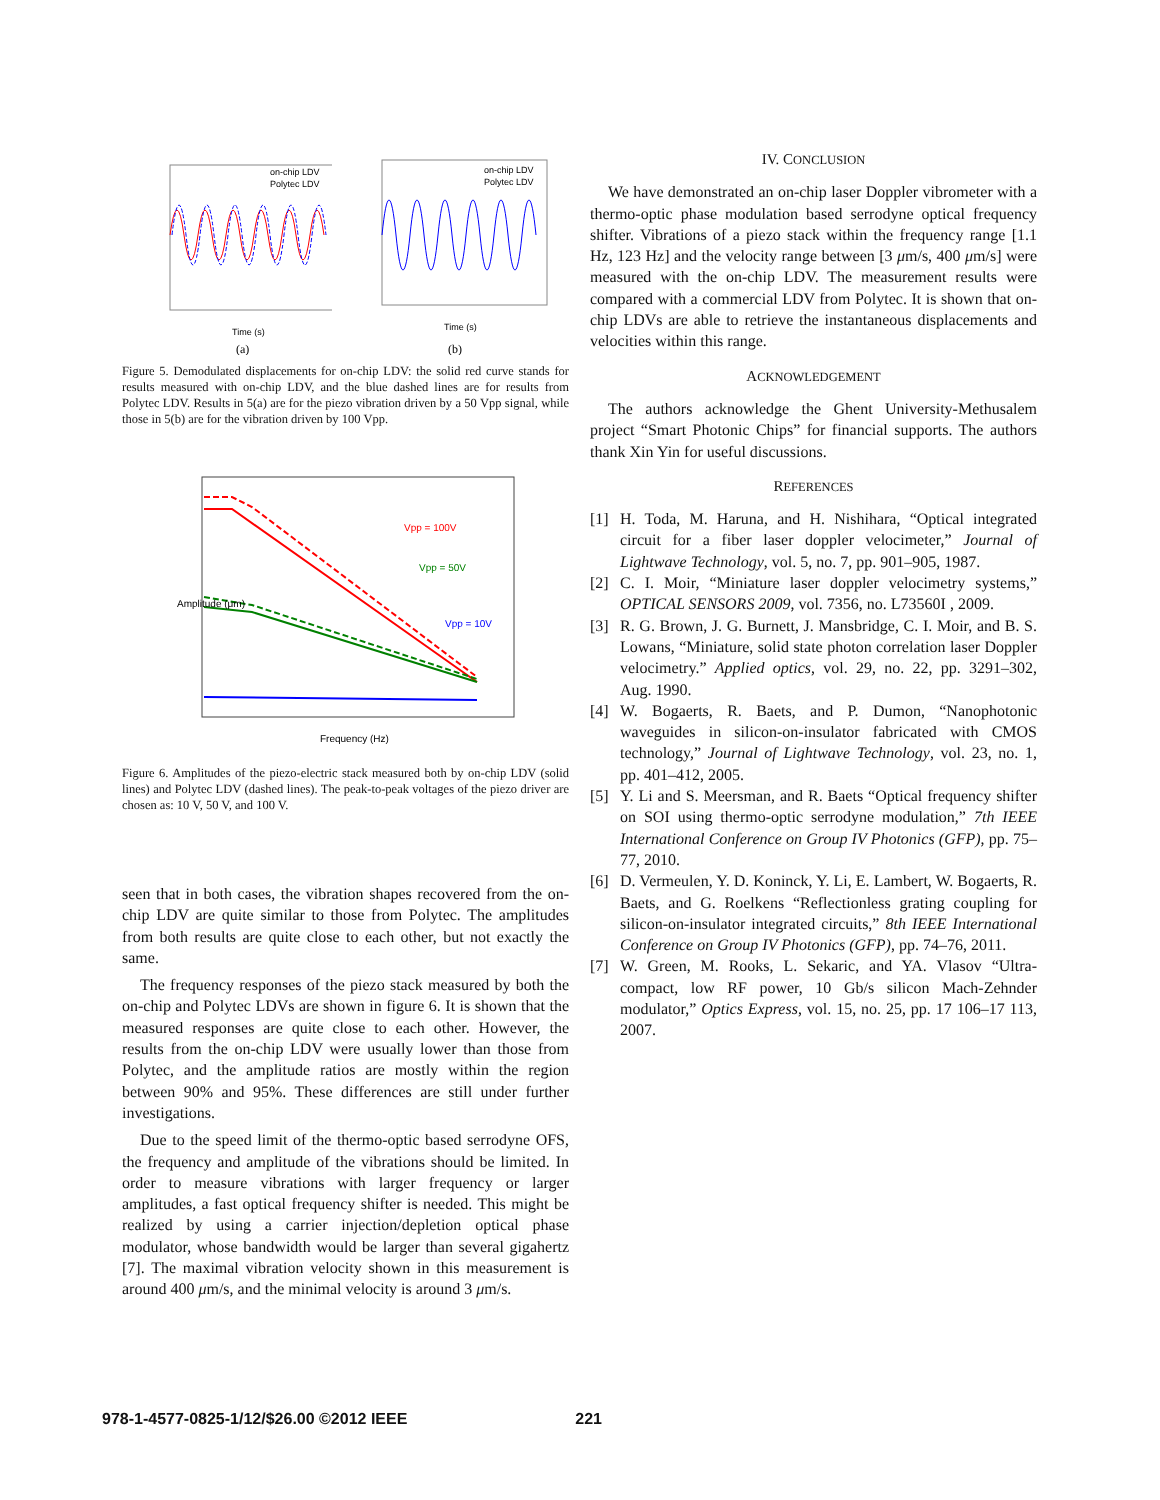on-chip LDV
Polytec LDV
Time (s)
(a)
on-chip LDV
Polytec LDV
Time (s)
(b)
Figure 5. Demodulated displacements for on-chip LDV: the solid red curve stands for results measured with on-chip LDV, and the blue dashed lines are for results from Polytec LDV. Results in 5(a) are for the piezo vibration driven by a 50 Vpp signal, while those in 5(b) are for the vibration driven by 100 Vpp.
Vpp = 100V
Vpp = 50V
Vpp = 10V
Frequency (Hz)
Amplitude (μm)
Figure 6. Amplitudes of the piezo-electric stack measured both by on-chip LDV (solid lines) and Polytec LDV (dashed lines). The peak-to-peak voltages of the piezo driver are chosen as: 10 V, 50 V, and 100 V.
seen that in both cases, the vibration shapes recovered from the on-chip LDV are quite similar to those from Polytec. The amplitudes from both results are quite close to each other, but not exactly the same.
The frequency responses of the piezo stack measured by both the on-chip and Polytec LDVs are shown in figure 6. It is shown that the measured responses are quite close to each other. However, the results from the on-chip LDV were usually lower than those from Polytec, and the amplitude ratios are mostly within the region between 90% and 95%. These differences are still under further investigations.
Due to the speed limit of the thermo-optic based serrodyne OFS, the frequency and amplitude of the vibrations should be limited. In order to measure vibrations with larger frequency or larger amplitudes, a fast optical frequency shifter is needed. This might be realized by using a carrier injection/depletion optical phase modulator, whose bandwidth would be larger than several gigahertz [7]. The maximal vibration velocity shown in this measurement is around 400 μm/s, and the minimal velocity is around 3 μm/s.
IV. CONCLUSION
We have demonstrated an on-chip laser Doppler vibrometer with a thermo-optic phase modulation based serrodyne optical frequency shifter. Vibrations of a piezo stack within the frequency range [1.1 Hz, 123 Hz] and the velocity range between [3 μm/s, 400 μm/s] were measured with the on-chip LDV. The measurement results were compared with a commercial LDV from Polytec. It is shown that on-chip LDVs are able to retrieve the instantaneous displacements and velocities within this range.
ACKNOWLEDGEMENT
The authors acknowledge the Ghent University-Methusalem project “Smart Photonic Chips” for financial supports. The authors thank Xin Yin for useful discussions.
REFERENCES
[1] H. Toda, M. Haruna, and H. Nishihara, “Optical integrated circuit for a fiber laser doppler velocimeter,” Journal of Lightwave Technology, vol. 5, no. 7, pp. 901–905, 1987.
[2] C. I. Moir, “Miniature laser doppler velocimetry systems,” OPTICAL SENSORS 2009, vol. 7356, no. L73560I , 2009.
[3] R. G. Brown, J. G. Burnett, J. Mansbridge, C. I. Moir, and B. S. Lowans, “Miniature, solid state photon correlation laser Doppler velocimetry.” Applied optics, vol. 29, no. 22, pp. 3291–302, Aug. 1990.
[4] W. Bogaerts, R. Baets, and P. Dumon, “Nanophotonic waveguides in silicon-on-insulator fabricated with CMOS technology,” Journal of Lightwave Technology, vol. 23, no. 1, pp. 401–412, 2005.
[5] Y. Li and S. Meersman, and R. Baets “Optical frequency shifter on SOI using thermo-optic serrodyne modulation,” 7th IEEE International Conference on Group IV Photonics (GFP), pp. 75–77, 2010.
[6] D. Vermeulen, Y. D. Koninck, Y. Li, E. Lambert, W. Bogaerts, R. Baets, and G. Roelkens “Reflectionless grating coupling for silicon-on-insulator integrated circuits,” 8th IEEE International Conference on Group IV Photonics (GFP), pp. 74–76, 2011.
[7] W. Green, M. Rooks, L. Sekaric, and YA. Vlasov “Ultra-compact, low RF power, 10 Gb/s silicon Mach-Zehnder modulator,” Optics Express, vol. 15, no. 25, pp. 17 106–17 113, 2007.
978-1-4577-0825-1/12/$26.00 ©2012 IEEE 221